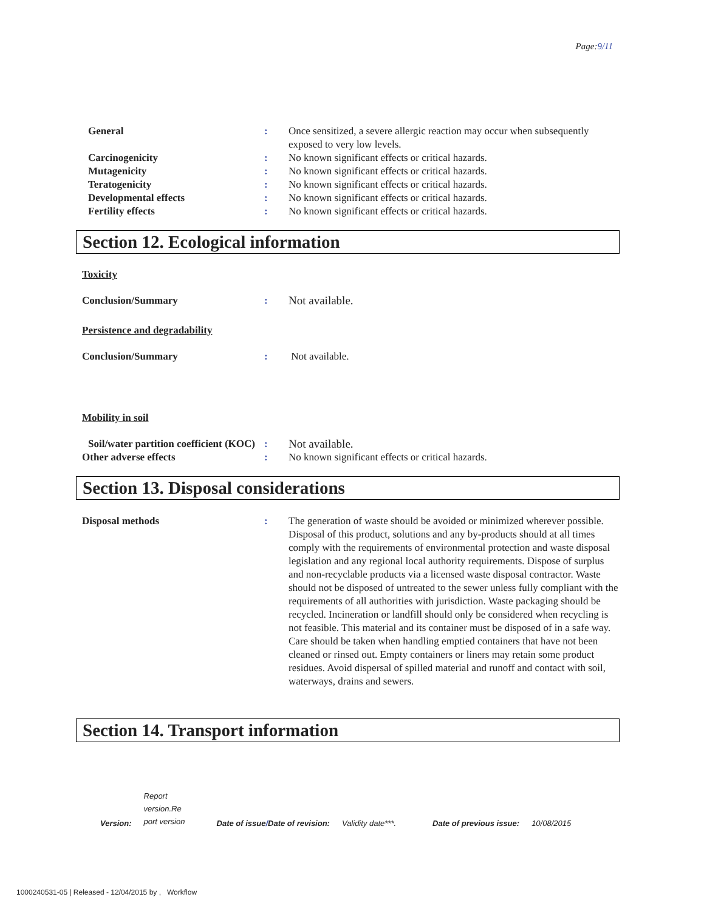Page:9/11
General : Once sensitized, a severe allergic reaction may occur when subsequently exposed to very low levels.
Carcinogenicity : No known significant effects or critical hazards.
Mutagenicity : No known significant effects or critical hazards.
Teratogenicity : No known significant effects or critical hazards.
Developmental effects : No known significant effects or critical hazards.
Fertility effects : No known significant effects or critical hazards.
Section 12. Ecological information
Toxicity
Conclusion/Summary : Not available.
Persistence and degradability
Conclusion/Summary : Not available.
Mobility in soil
Soil/water partition coefficient (KOC)
: Not available.
Other adverse effects : No known significant effects or critical hazards.
Section 13. Disposal considerations
Disposal methods : The generation of waste should be avoided or minimized wherever possible. Disposal of this product, solutions and any by-products should at all times comply with the requirements of environmental protection and waste disposal legislation and any regional local authority requirements. Dispose of surplus and non-recyclable products via a licensed waste disposal contractor. Waste should not be disposed of untreated to the sewer unless fully compliant with the requirements of all authorities with jurisdiction. Waste packaging should be recycled. Incineration or landfill should only be considered when recycling is not feasible. This material and its container must be disposed of in a safe way. Care should be taken when handling emptied containers that have not been cleaned or rinsed out. Empty containers or liners may retain some product residues. Avoid dispersal of spilled material and runoff and contact with soil, waterways, drains and sewers.
Section 14. Transport information
Version:
Report version.Re port version
Date of issue/Date of revision: Validity date***. Date of previous issue: 10/08/2015
1000240531-05 | Released - 12/04/2015 by , Workflow